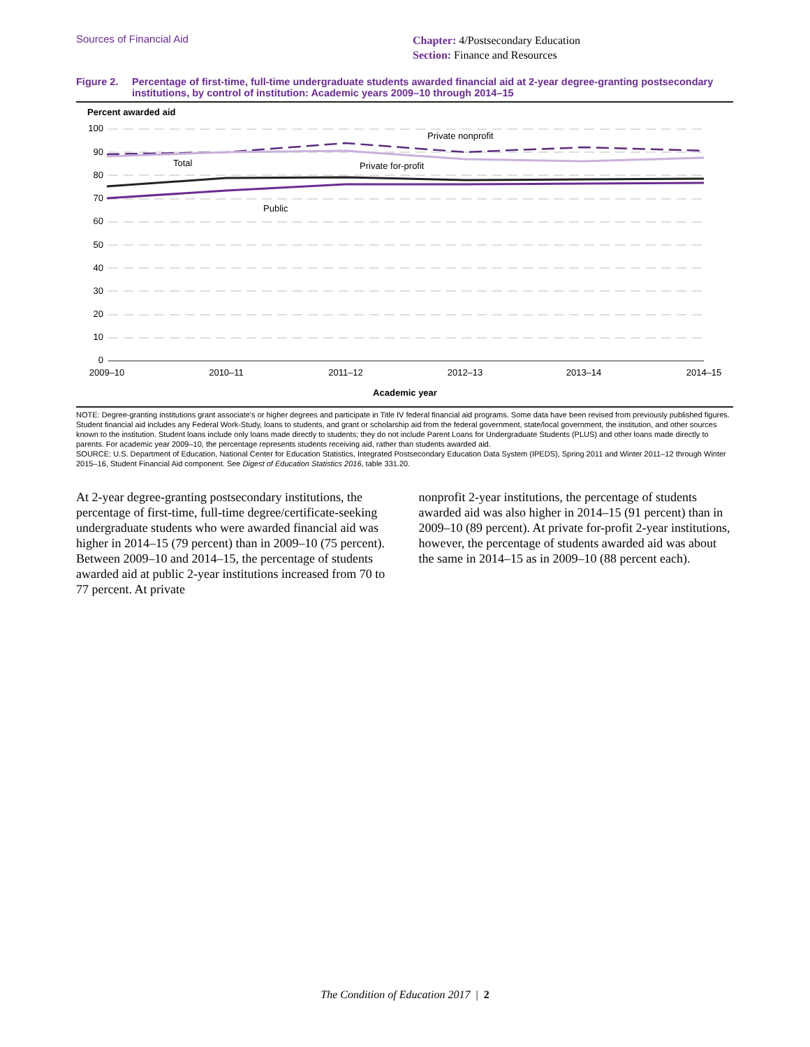Sources of Financial Aid
Chapter: 4/Postsecondary Education
Section: Finance and Resources
Figure 2. Percentage of first-time, full-time undergraduate students awarded financial aid at 2-year degree-granting postsecondary institutions, by control of institution: Academic years 2009–10 through 2014–15
Percent awarded aid
100
90
80
70
60
50
40
30
20
10
0
Private nonprofit
Total
Private for-profit
Public
2009–10
2010–11
2011–12
2012–13
2013–14
2014–15
Academic year
NOTE: Degree-granting institutions grant associate’s or higher degrees and participate in Title IV federal financial aid programs. Some data have been revised from previously published figures. Student financial aid includes any Federal Work-Study, loans to students, and grant or scholarship aid from the federal government, state/local government, the institution, and other sources known to the institution. Student loans include only loans made directly to students; they do not include Parent Loans for Undergraduate Students (PLUS) and other loans made directly to parents. For academic year 2009–10, the percentage represents students receiving aid, rather than students awarded aid.
SOURCE: U.S. Department of Education, National Center for Education Statistics, Integrated Postsecondary Education Data System (IPEDS), Spring 2011 and Winter 2011–12 through Winter 2015–16, Student Financial Aid component. See Digest of Education Statistics 2016, table 331.20.
At 2-year degree-granting postsecondary institutions, the percentage of first-time, full-time degree/certificate-seeking undergraduate students who were awarded financial aid was higher in 2014–15 (79 percent) than in 2009–10 (75 percent). Between 2009–10 and 2014–15, the percentage of students awarded aid at public 2-year institutions increased from 70 to 77 percent. At private
nonprofit 2-year institutions, the percentage of students awarded aid was also higher in 2014–15 (91 percent) than in 2009–10 (89 percent). At private for-profit 2-year institutions, however, the percentage of students awarded aid was about the same in 2014–15 as in 2009–10 (88 percent each).
The Condition of Education 2017 | 2